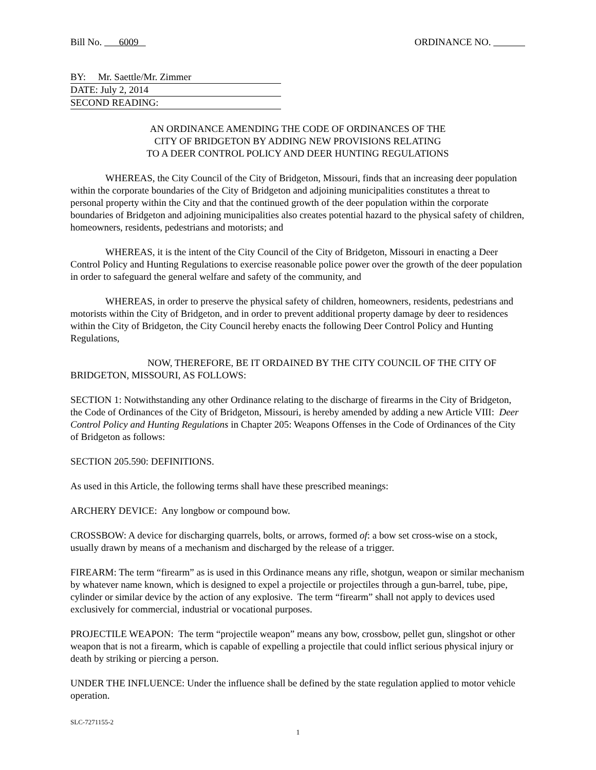Bill No. 6009 ORDINANCE NO.
BY: Mr. Saettle/Mr. Zimmer
DATE: July 2, 2014
SECOND READING:
AN ORDINANCE AMENDING THE CODE OF ORDINANCES OF THE
CITY OF BRIDGETON BY ADDING NEW PROVISIONS RELATING
TO A DEER CONTROL POLICY AND DEER HUNTING REGULATIONS
WHEREAS, the City Council of the City of Bridgeton, Missouri, finds that an increasing deer population within the corporate boundaries of the City of Bridgeton and adjoining municipalities constitutes a threat to personal property within the City and that the continued growth of the deer population within the corporate boundaries of Bridgeton and adjoining municipalities also creates potential hazard to the physical safety of children, homeowners, residents, pedestrians and motorists; and
WHEREAS, it is the intent of the City Council of the City of Bridgeton, Missouri in enacting a Deer Control Policy and Hunting Regulations to exercise reasonable police power over the growth of the deer population in order to safeguard the general welfare and safety of the community, and
WHEREAS, in order to preserve the physical safety of children, homeowners, residents, pedestrians and motorists within the City of Bridgeton, and in order to prevent additional property damage by deer to residences within the City of Bridgeton, the City Council hereby enacts the following Deer Control Policy and Hunting Regulations,
NOW, THEREFORE, BE IT ORDAINED BY THE CITY COUNCIL OF THE CITY OF BRIDGETON, MISSOURI, AS FOLLOWS:
SECTION 1: Notwithstanding any other Ordinance relating to the discharge of firearms in the City of Bridgeton, the Code of Ordinances of the City of Bridgeton, Missouri, is hereby amended by adding a new Article VIII: Deer Control Policy and Hunting Regulations in Chapter 205: Weapons Offenses in the Code of Ordinances of the City of Bridgeton as follows:
SECTION 205.590: DEFINITIONS.
As used in this Article, the following terms shall have these prescribed meanings:
ARCHERY DEVICE: Any longbow or compound bow.
CROSSBOW: A device for discharging quarrels, bolts, or arrows, formed of: a bow set cross-wise on a stock, usually drawn by means of a mechanism and discharged by the release of a trigger.
FIREARM: The term “firearm” as is used in this Ordinance means any rifle, shotgun, weapon or similar mechanism by whatever name known, which is designed to expel a projectile or projectiles through a gun-barrel, tube, pipe, cylinder or similar device by the action of any explosive. The term “firearm” shall not apply to devices used exclusively for commercial, industrial or vocational purposes.
PROJECTILE WEAPON: The term “projectile weapon” means any bow, crossbow, pellet gun, slingshot or other weapon that is not a firearm, which is capable of expelling a projectile that could inflict serious physical injury or death by striking or piercing a person.
UNDER THE INFLUENCE: Under the influence shall be defined by the state regulation applied to motor vehicle operation.
SLC-7271155-2
1